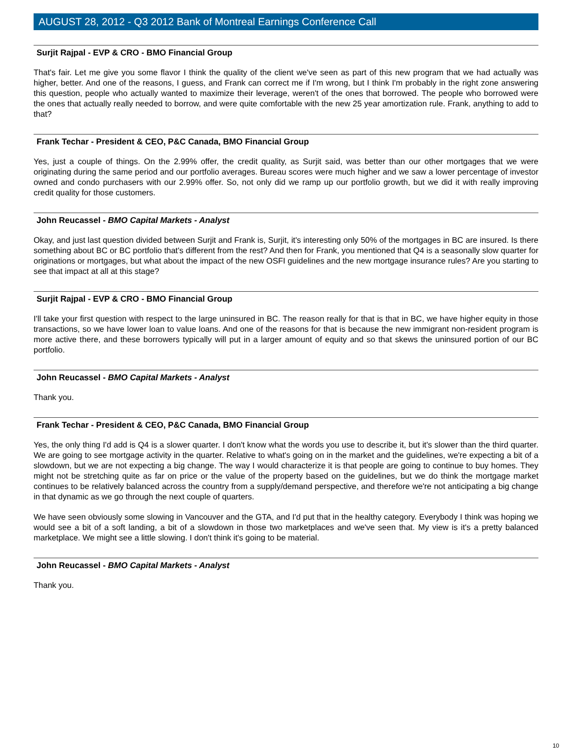AUGUST 28, 2012 - Q3 2012 Bank of Montreal Earnings Conference Call
Surjit Rajpal - EVP & CRO - BMO Financial Group
That's fair. Let me give you some flavor I think the quality of the client we've seen as part of this new program that we had actually was higher, better. And one of the reasons, I guess, and Frank can correct me if I'm wrong, but I think I'm probably in the right zone answering this question, people who actually wanted to maximize their leverage, weren't of the ones that borrowed. The people who borrowed were the ones that actually really needed to borrow, and were quite comfortable with the new 25 year amortization rule. Frank, anything to add to that?
Frank Techar - President & CEO, P&C Canada, BMO Financial Group
Yes, just a couple of things. On the 2.99% offer, the credit quality, as Surjit said, was better than our other mortgages that we were originating during the same period and our portfolio averages. Bureau scores were much higher and we saw a lower percentage of investor owned and condo purchasers with our 2.99% offer. So, not only did we ramp up our portfolio growth, but we did it with really improving credit quality for those customers.
John Reucassel - BMO Capital Markets - Analyst
Okay, and just last question divided between Surjit and Frank is, Surjit, it's interesting only 50% of the mortgages in BC are insured. Is there something about BC or BC portfolio that's different from the rest? And then for Frank, you mentioned that Q4 is a seasonally slow quarter for originations or mortgages, but what about the impact of the new OSFI guidelines and the new mortgage insurance rules? Are you starting to see that impact at all at this stage?
Surjit Rajpal - EVP & CRO - BMO Financial Group
I'll take your first question with respect to the large uninsured in BC. The reason really for that is that in BC, we have higher equity in those transactions, so we have lower loan to value loans. And one of the reasons for that is because the new immigrant non-resident program is more active there, and these borrowers typically will put in a larger amount of equity and so that skews the uninsured portion of our BC portfolio.
John Reucassel - BMO Capital Markets - Analyst
Thank you.
Frank Techar - President & CEO, P&C Canada, BMO Financial Group
Yes, the only thing I'd add is Q4 is a slower quarter. I don't know what the words you use to describe it, but it's slower than the third quarter. We are going to see mortgage activity in the quarter. Relative to what's going on in the market and the guidelines, we're expecting a bit of a slowdown, but we are not expecting a big change. The way I would characterize it is that people are going to continue to buy homes. They might not be stretching quite as far on price or the value of the property based on the guidelines, but we do think the mortgage market continues to be relatively balanced across the country from a supply/demand perspective, and therefore we're not anticipating a big change in that dynamic as we go through the next couple of quarters.
We have seen obviously some slowing in Vancouver and the GTA, and I'd put that in the healthy category. Everybody I think was hoping we would see a bit of a soft landing, a bit of a slowdown in those two marketplaces and we've seen that. My view is it's a pretty balanced marketplace. We might see a little slowing. I don't think it's going to be material.
John Reucassel - BMO Capital Markets - Analyst
Thank you.
10